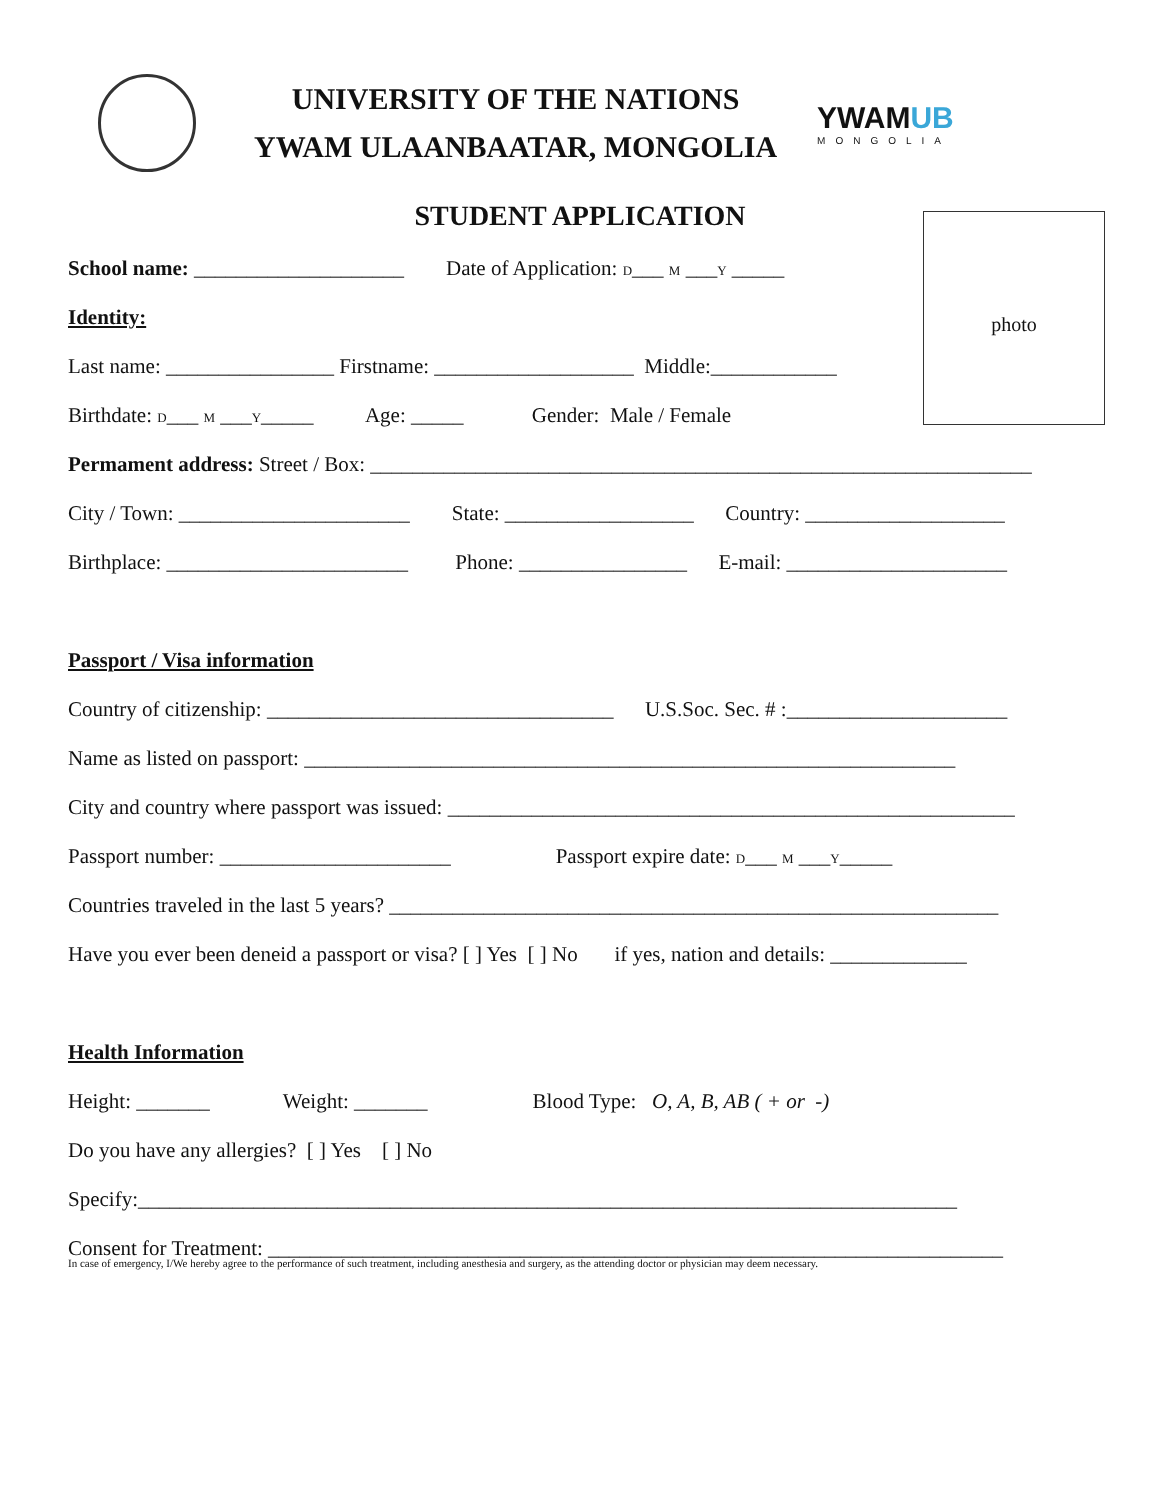UNIVERSITY OF THE NATIONS
YWAM ULAANBAATAR, MONGOLIA
YWAMUB
MONGOLIA
STUDENT APPLICATION
photo
School name: ____________________ Date of Application: D___ M ___Y _____
Identity:
Last name: ________________ Firstname: ___________________ Middle:____________
Birthdate: D___ M ___Y_____ Age: _____ Gender: Male / Female
Permament address: Street / Box: _______________________________________________________________
City / Town: ______________________ State: __________________ Country: ___________________
Birthplace: _______________________ Phone: ________________ E-mail: _____________________
Passport / Visa information
Country of citizenship: _________________________________ U.S.Soc. Sec. # :_____________________
Name as listed on passport: ______________________________________________________________
City and country where passport was issued: ______________________________________________________
Passport number: ______________________ Passport expire date: D___ M ___Y_____
Countries traveled in the last 5 years? __________________________________________________________
Have you ever been deneid a passport or visa? [ ] Yes [ ] No if yes, nation and details: _____________
Health Information
Height: _______ Weight: _______ Blood Type: O, A, B, AB ( + or -)
Do you have any allergies? [ ] Yes [ ] No
Specify:______________________________________________________________________________
Consent for Treatment: ______________________________________________________________________
In case of emergency, I/We hereby agree to the performance of such treatment, including anesthesia and surgery, as the attending doctor or physician may deem necessary.